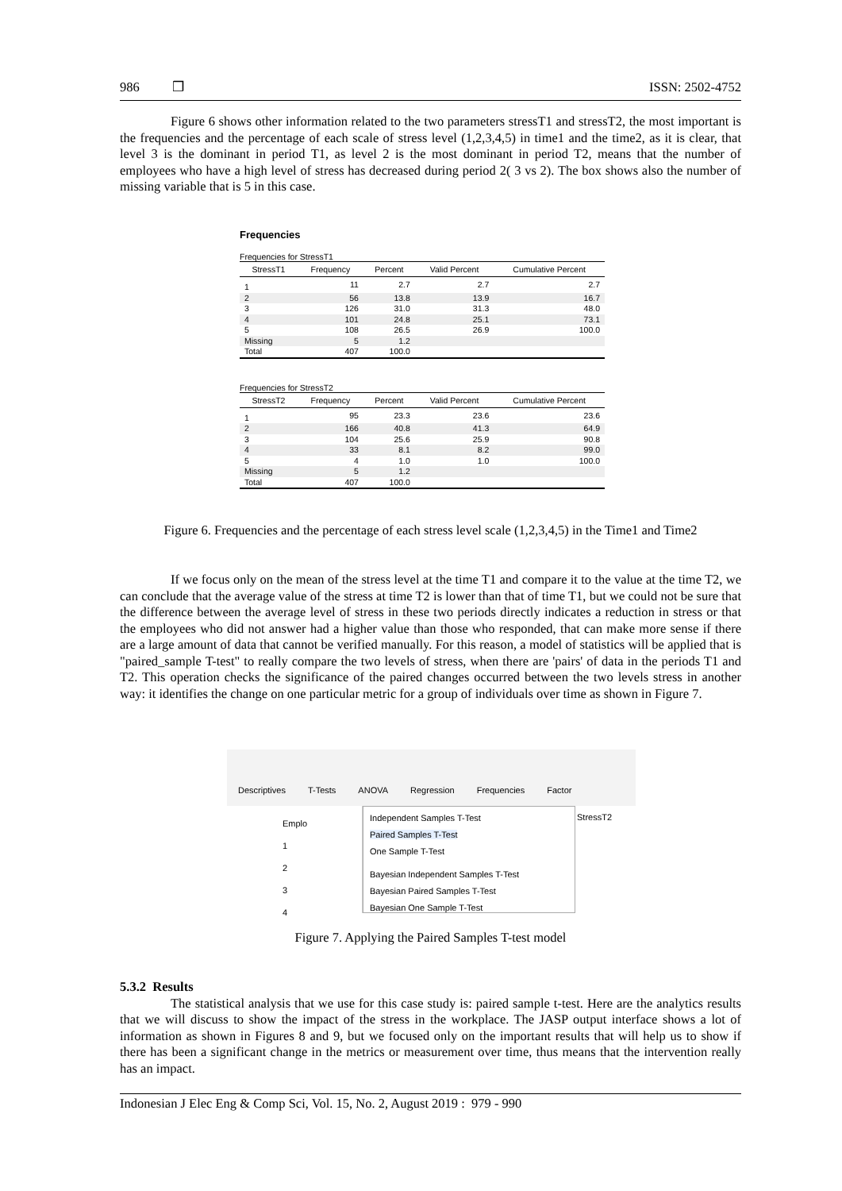986 ❒ ISSN: 2502-4752
Figure 6 shows other information related to the two parameters stressT1 and stressT2, the most important is the frequencies and the percentage of each scale of stress level (1,2,3,4,5) in time1 and the time2, as it is clear, that level 3 is the dominant in period T1, as level 2 is the most dominant in period T2, means that the number of employees who have a high level of stress has decreased during period 2( 3 vs 2). The box shows also the number of missing variable that is 5 in this case.
Frequencies
Frequencies for StressT1
| StressT1 | Frequency | Percent | Valid Percent | Cumulative Percent |
| --- | --- | --- | --- | --- |
| 1 | 11 | 2.7 | 2.7 | 2.7 |
| 2 | 56 | 13.8 | 13.9 | 16.7 |
| 3 | 126 | 31.0 | 31.3 | 48.0 |
| 4 | 101 | 24.8 | 25.1 | 73.1 |
| 5 | 108 | 26.5 | 26.9 | 100.0 |
| Missing | 5 | 1.2 | | |
| Total | 407 | 100.0 | | |
Frequencies for StressT2
| StressT2 | Frequency | Percent | Valid Percent | Cumulative Percent |
| --- | --- | --- | --- | --- |
| 1 | 95 | 23.3 | 23.6 | 23.6 |
| 2 | 166 | 40.8 | 41.3 | 64.9 |
| 3 | 104 | 25.6 | 25.9 | 90.8 |
| 4 | 33 | 8.1 | 8.2 | 99.0 |
| 5 | 4 | 1.0 | 1.0 | 100.0 |
| Missing | 5 | 1.2 | | |
| Total | 407 | 100.0 | | |
Figure 6. Frequencies and the percentage of each stress level scale (1,2,3,4,5) in the Time1 and Time2
If we focus only on the mean of the stress level at the time T1 and compare it to the value at the time T2, we can conclude that the average value of the stress at time T2 is lower than that of time T1, but we could not be sure that the difference between the average level of stress in these two periods directly indicates a reduction in stress or that the employees who did not answer had a higher value than those who responded, that can make more sense if there are a large amount of data that cannot be verified manually. For this reason, a model of statistics will be applied that is "paired_sample T-test" to really compare the two levels of stress, when there are 'pairs' of data in the periods T1 and T2. This operation checks the significance of the paired changes occurred between the two levels stress in another way: it identifies the change on one particular metric for a group of individuals over time as shown in Figure 7.
Descriptives T-Tests ANOVA Regression Frequencies Factor
Emplo
1
2
3
4
Independent Samples T-Test
Paired Samples T-Test
One Sample T-Test
Bayesian Independent Samples T-Test
Bayesian Paired Samples T-Test
Bayesian One Sample T-Test
StressT2
Figure 7. Applying the Paired Samples T-test model
5.3.2 Results
The statistical analysis that we use for this case study is: paired sample t-test. Here are the analytics results that we will discuss to show the impact of the stress in the workplace. The JASP output interface shows a lot of information as shown in Figures 8 and 9, but we focused only on the important results that will help us to show if there has been a significant change in the metrics or measurement over time, thus means that the intervention really has an impact.
Indonesian J Elec Eng & Comp Sci, Vol. 15, No. 2, August 2019 : 979 - 990